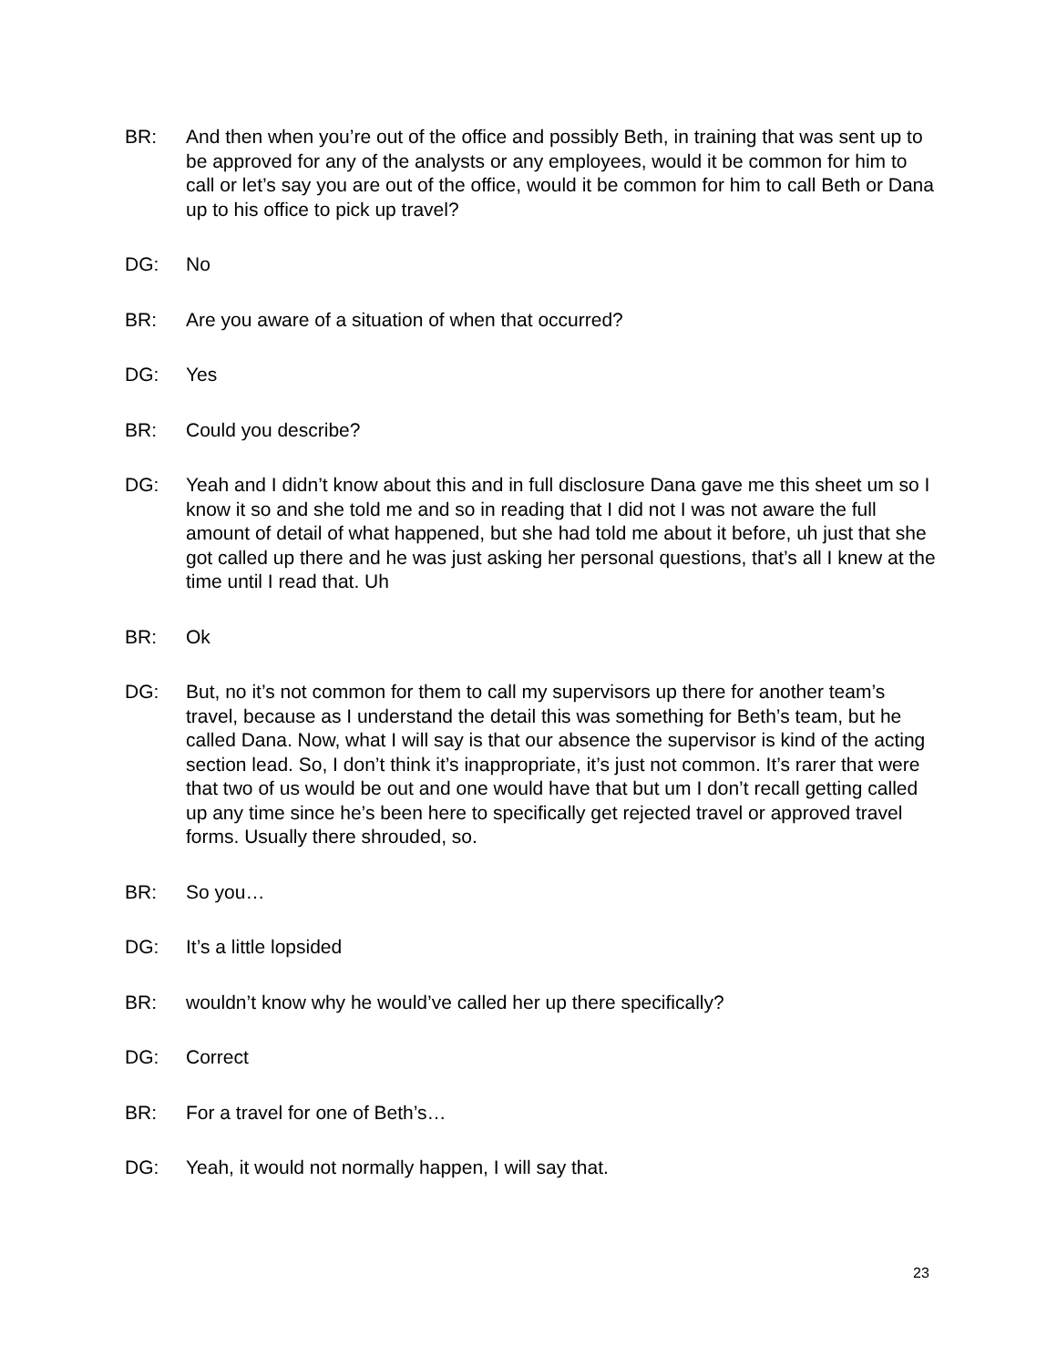BR: And then when you’re out of the office and possibly Beth, in training that was sent up to be approved for any of the analysts or any employees, would it be common for him to call or let’s say you are out of the office, would it be common for him to call Beth or Dana up to his office to pick up travel?
DG: No
BR: Are you aware of a situation of when that occurred?
DG: Yes
BR: Could you describe?
DG: Yeah and I didn’t know about this and in full disclosure Dana gave me this sheet um so I know it so and she told me and so in reading that I did not I was not aware the full amount of detail of what happened, but she had told me about it before, uh just that she got called up there and he was just asking her personal questions, that’s all I knew at the time until I read that. Uh
BR: Ok
DG: But, no it’s not common for them to call my supervisors up there for another team’s travel, because as I understand the detail this was something for Beth’s team, but he called Dana. Now, what I will say is that our absence the supervisor is kind of the acting section lead. So, I don’t think it’s inappropriate, it’s just not common. It’s rarer that were that two of us would be out and one would have that but um I don’t recall getting called up any time since he’s been here to specifically get rejected travel or approved travel forms. Usually there shrouded, so.
BR: So you…
DG: It’s a little lopsided
BR: wouldn’t know why he would’ve called her up there specifically?
DG: Correct
BR: For a travel for one of Beth’s…
DG: Yeah, it would not normally happen, I will say that.
23